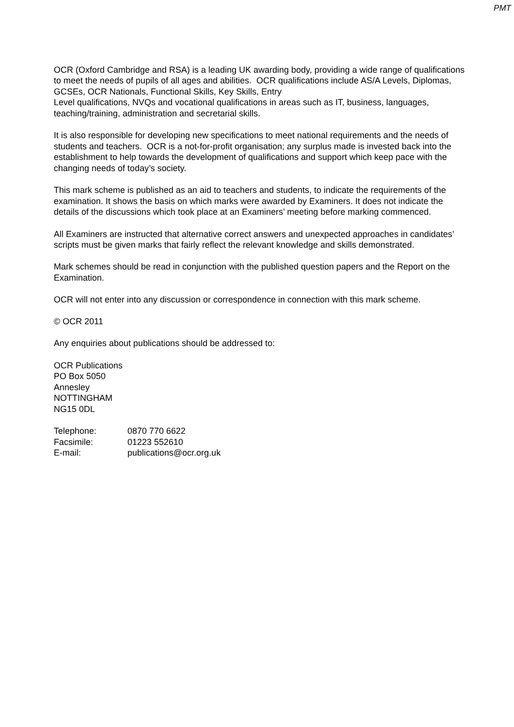PMT
OCR (Oxford Cambridge and RSA) is a leading UK awarding body, providing a wide range of qualifications to meet the needs of pupils of all ages and abilities. OCR qualifications include AS/A Levels, Diplomas, GCSEs, OCR Nationals, Functional Skills, Key Skills, Entry
Level qualifications, NVQs and vocational qualifications in areas such as IT, business, languages, teaching/training, administration and secretarial skills.
It is also responsible for developing new specifications to meet national requirements and the needs of students and teachers. OCR is a not-for-profit organisation; any surplus made is invested back into the establishment to help towards the development of qualifications and support which keep pace with the changing needs of today’s society.
This mark scheme is published as an aid to teachers and students, to indicate the requirements of the examination. It shows the basis on which marks were awarded by Examiners. It does not indicate the details of the discussions which took place at an Examiners’ meeting before marking commenced.
All Examiners are instructed that alternative correct answers and unexpected approaches in candidates’ scripts must be given marks that fairly reflect the relevant knowledge and skills demonstrated.
Mark schemes should be read in conjunction with the published question papers and the Report on the Examination.
OCR will not enter into any discussion or correspondence in connection with this mark scheme.
© OCR 2011
Any enquiries about publications should be addressed to:
OCR Publications
PO Box 5050
Annesley
NOTTINGHAM
NG15 0DL
| Telephone: | 0870 770 6622 |
| Facsimile: | 01223 552610 |
| E-mail: | publications@ocr.org.uk |